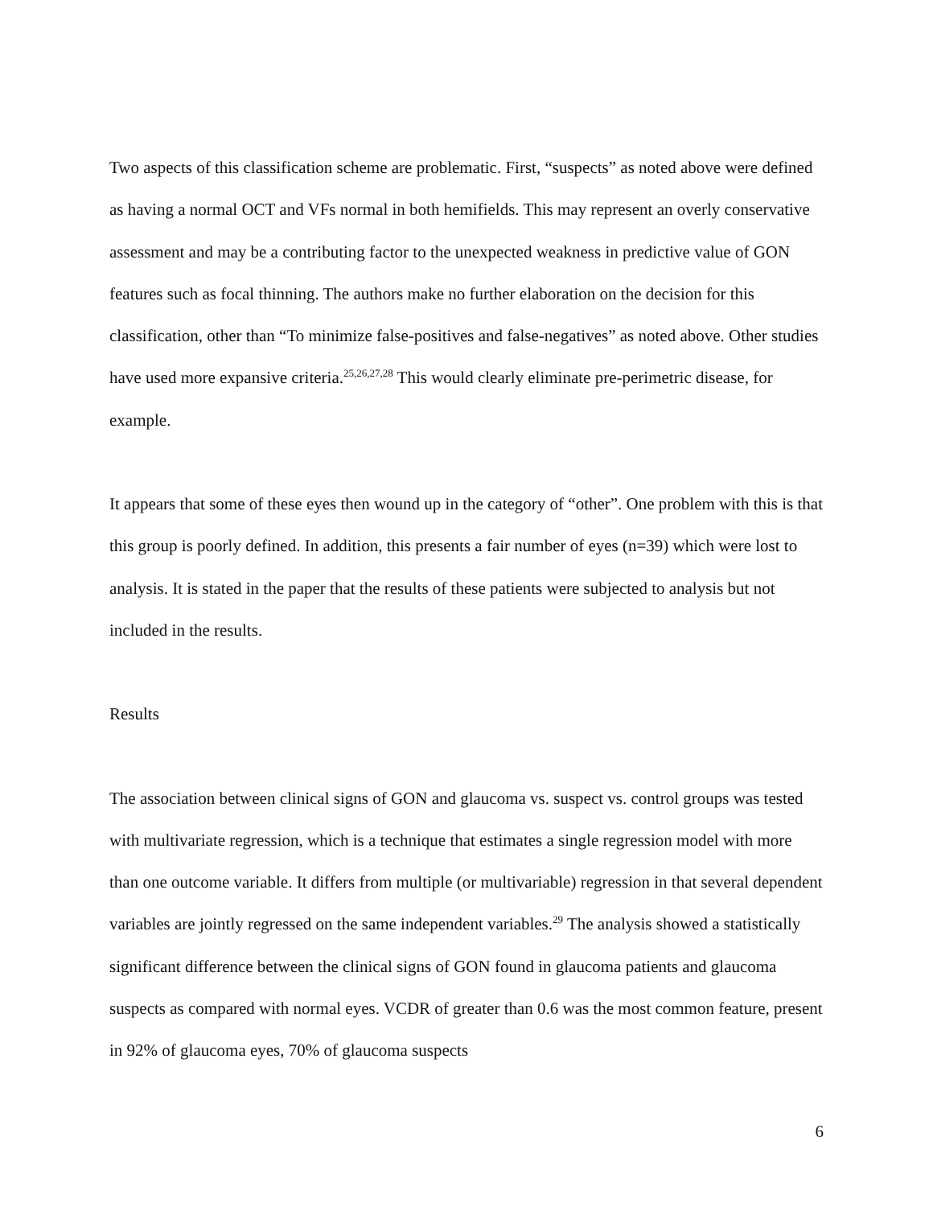Two aspects of this classification scheme are problematic. First, “suspects” as noted above were defined as having a normal OCT and VFs normal in both hemifields. This may represent an overly conservative assessment and may be a contributing factor to the unexpected weakness in predictive value of GON features such as focal thinning. The authors make no further elaboration on the decision for this classification, other than “To minimize false-positives and false-negatives” as noted above. Other studies have used more expansive criteria.<sup>25,26,27,28</sup> This would clearly eliminate pre-perimetric disease, for example.
It appears that some of these eyes then wound up in the category of “other”. One problem with this is that this group is poorly defined. In addition, this presents a fair number of eyes (n=39) which were lost to analysis. It is stated in the paper that the results of these patients were subjected to analysis but not included in the results.
Results
The association between clinical signs of GON and glaucoma vs. suspect vs. control groups was tested with multivariate regression, which is a technique that estimates a single regression model with more than one outcome variable. It differs from multiple (or multivariable) regression in that several dependent variables are jointly regressed on the same independent variables.<sup>29</sup> The analysis showed a statistically significant difference between the clinical signs of GON found in glaucoma patients and glaucoma suspects as compared with normal eyes. VCDR of greater than 0.6 was the most common feature, present in 92% of glaucoma eyes, 70% of glaucoma suspects
6